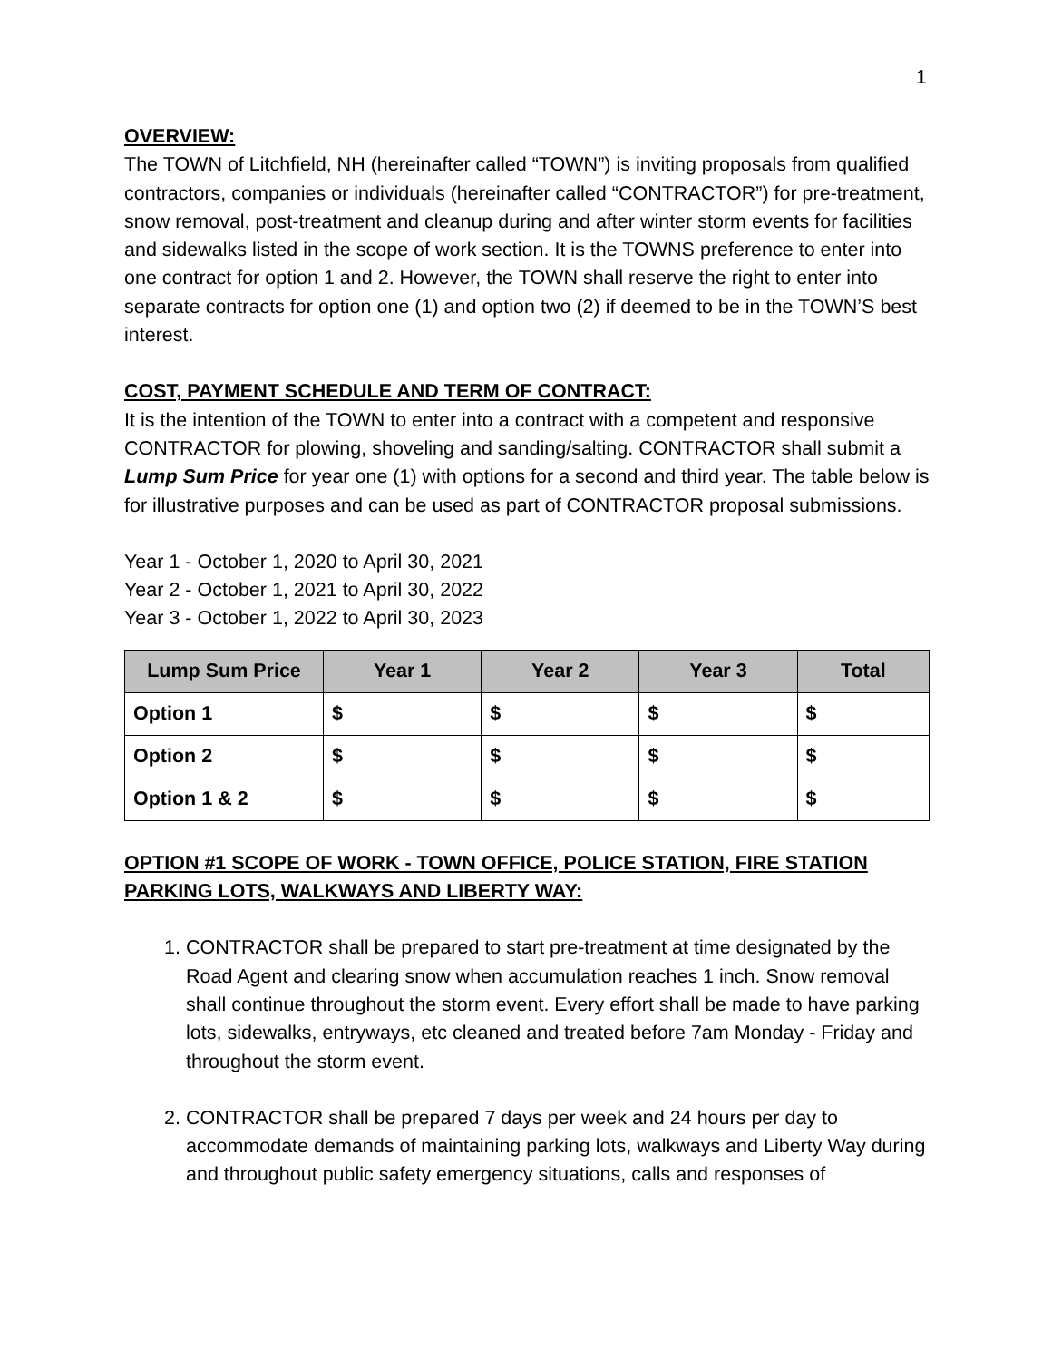1
OVERVIEW:
The TOWN of Litchfield, NH (hereinafter called “TOWN”) is inviting proposals from qualified contractors, companies or individuals (hereinafter called “CONTRACTOR”) for pre-treatment, snow removal, post-treatment and cleanup during and after winter storm events for facilities and sidewalks listed in the scope of work section. It is the TOWNS preference to enter into one contract for option 1 and 2. However, the TOWN shall reserve the right to enter into separate contracts for option one (1) and option two (2) if deemed to be in the TOWN’S best interest.
COST, PAYMENT SCHEDULE AND TERM OF CONTRACT:
It is the intention of the TOWN to enter into a contract with a competent and responsive CONTRACTOR for plowing, shoveling and sanding/salting. CONTRACTOR shall submit a Lump Sum Price for year one (1) with options for a second and third year. The table below is for illustrative purposes and can be used as part of CONTRACTOR proposal submissions.
Year 1 - October 1, 2020 to April 30, 2021
Year 2 - October 1, 2021 to April 30, 2022
Year 3 - October 1, 2022 to April 30, 2023
| Lump Sum Price | Year 1 | Year 2 | Year 3 | Total |
| --- | --- | --- | --- | --- |
| Option 1 | $ | $ | $ | $ |
| Option 2 | $ | $ | $ | $ |
| Option 1 & 2 | $ | $ | $ | $ |
OPTION #1 SCOPE OF WORK - TOWN OFFICE, POLICE STATION, FIRE STATION PARKING LOTS, WALKWAYS AND LIBERTY WAY:
1. CONTRACTOR shall be prepared to start pre-treatment at time designated by the Road Agent and clearing snow when accumulation reaches 1 inch. Snow removal shall continue throughout the storm event. Every effort shall be made to have parking lots, sidewalks, entryways, etc cleaned and treated before 7am Monday - Friday and throughout the storm event.
2. CONTRACTOR shall be prepared 7 days per week and 24 hours per day to accommodate demands of maintaining parking lots, walkways and Liberty Way during and throughout public safety emergency situations, calls and responses of